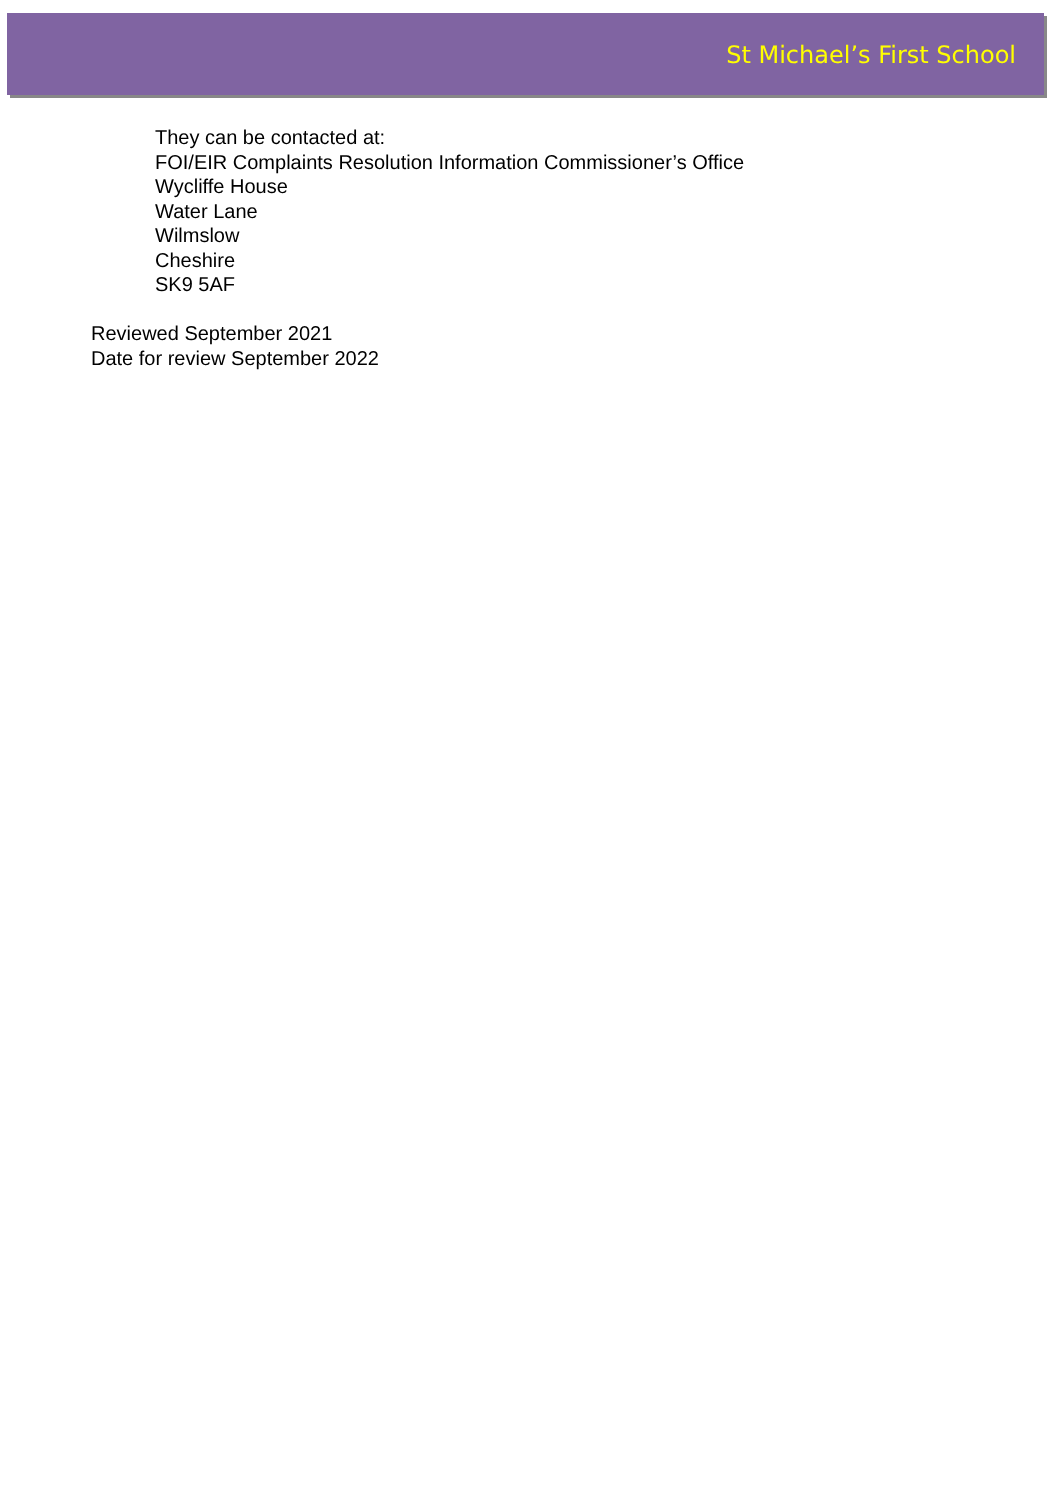St Michael’s First School
They can be contacted at:
FOI/EIR Complaints Resolution Information Commissioner’s Office
Wycliffe House
Water Lane
Wilmslow
Cheshire
SK9 5AF
Reviewed September 2021
Date for review September 2022